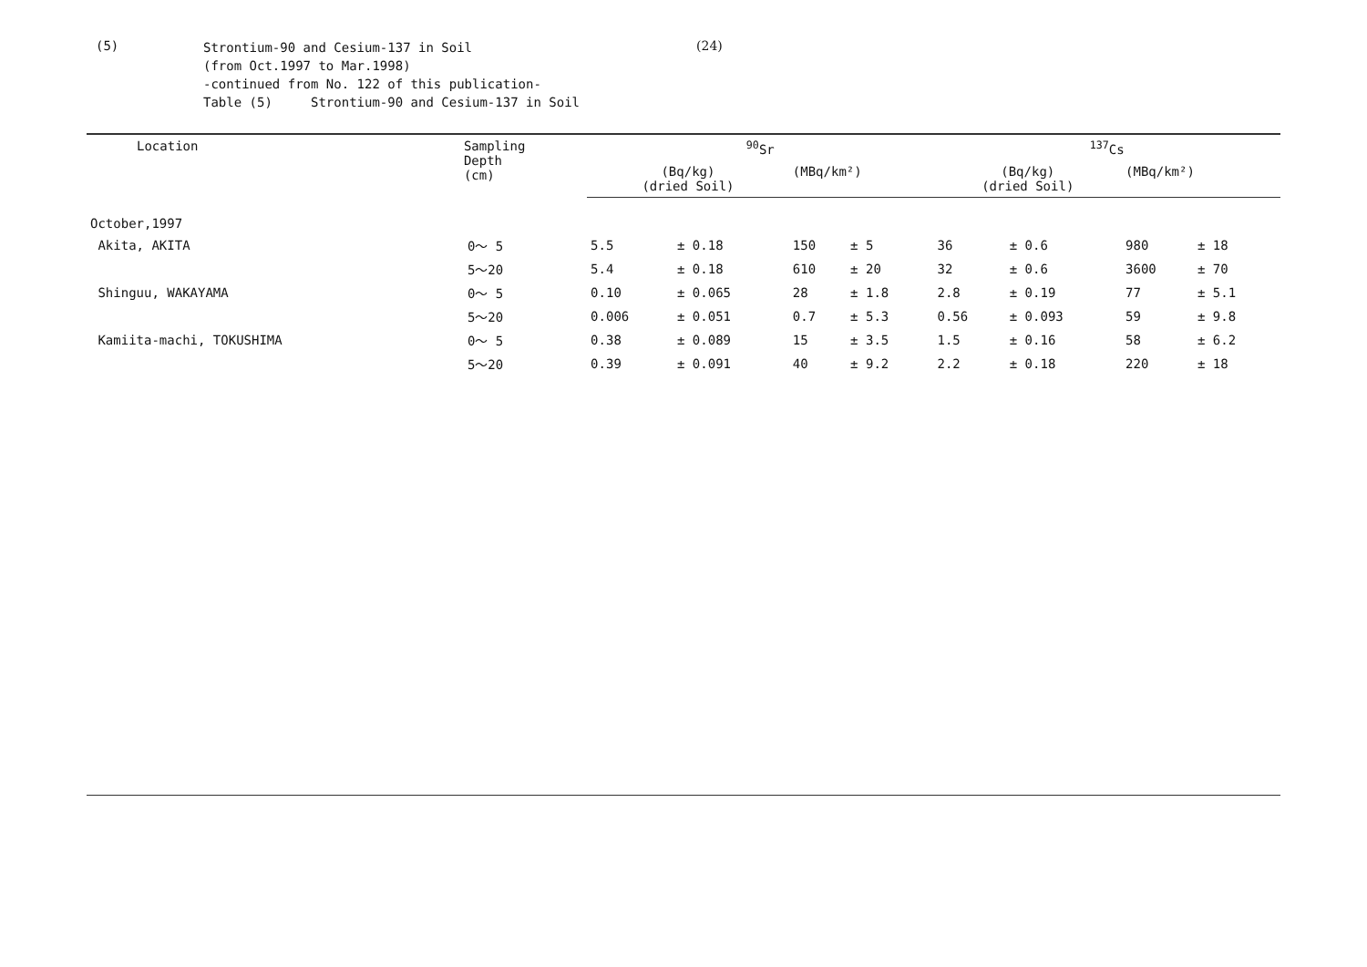(5)
Strontium-90 and Cesium-137 in Soil
(from Oct.1997 to Mar.1998)
-continued from No. 122 of this publication-
Table (5) Strontium-90 and Cesium-137 in Soil
(24)
| Location | Sampling Depth (cm) | <sup>90</sup>Sr | | | | <sup>137</sup>Cs | | | |
| --- | --- | --- | --- | --- | --- | --- | --- | --- | --- |
| | | (Bq/kg) (dried Soil) | | (MBq/km²) | | (Bq/kg) (dried Soil) | | (MBq/km²) | |
| October,1997 | | | | | | | | | |
| Akita, AKITA | 0～ 5 | 5.5 | ± 0.18 | 150 | ± 5 | 36 | ± 0.6 | 980 | ± 18 |
| | 5～20 | 5.4 | ± 0.18 | 610 | ± 20 | 32 | ± 0.6 | 3600 | ± 70 |
| Shinguu, WAKAYAMA | 0～ 5 | 0.10 | ± 0.065 | 28 | ± 1.8 | 2.8 | ± 0.19 | 77 | ± 5.1 |
| | 5～20 | 0.006 | ± 0.051 | 0.7 | ± 5.3 | 0.56 | ± 0.093 | 59 | ± 9.8 |
| Kamiita-machi, TOKUSHIMA | 0～ 5 | 0.38 | ± 0.089 | 15 | ± 3.5 | 1.5 | ± 0.16 | 58 | ± 6.2 |
| | 5～20 | 0.39 | ± 0.091 | 40 | ± 9.2 | 2.2 | ± 0.18 | 220 | ± 18 |